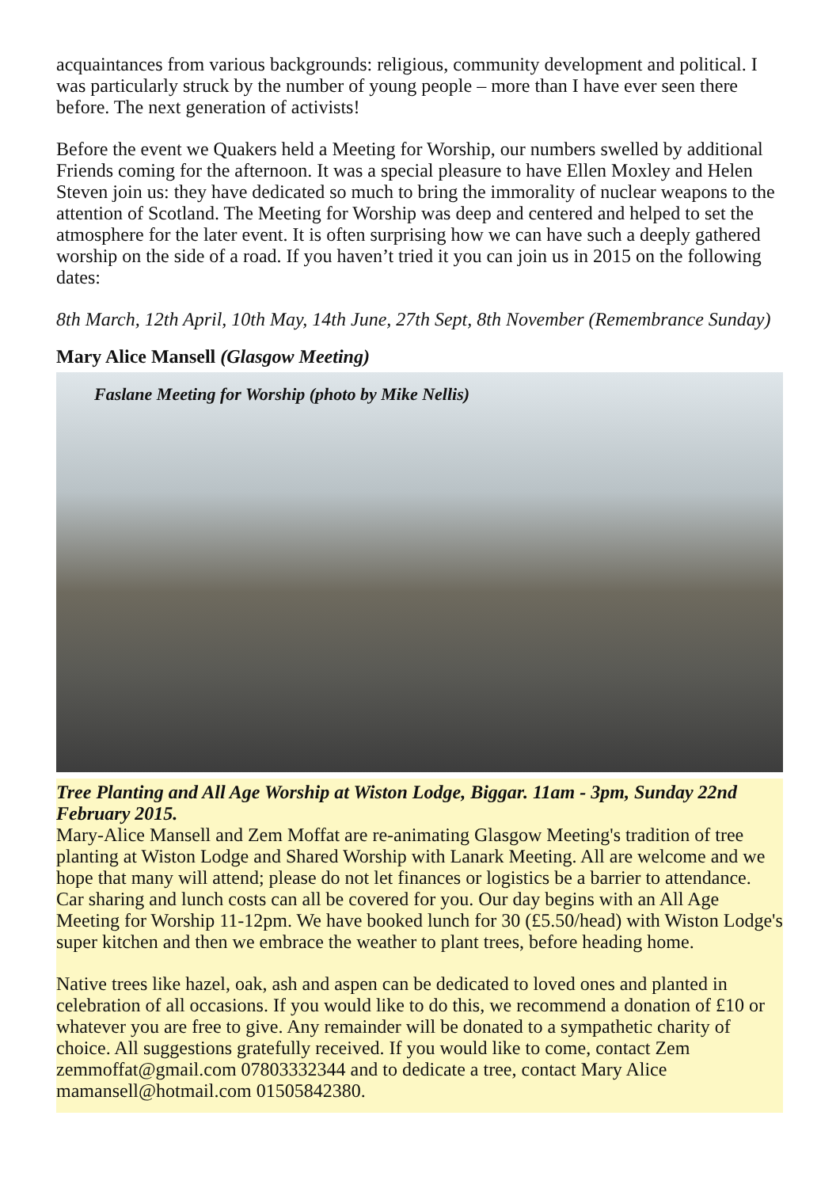acquaintances from various backgrounds: religious, community development and political. I was particularly struck by the number of young people – more than I have ever seen there before. The next generation of activists!
Before the event we Quakers held a Meeting for Worship, our numbers swelled by additional Friends coming for the afternoon. It was a special pleasure to have Ellen Moxley and Helen Steven join us: they have dedicated so much to bring the immorality of nuclear weapons to the attention of Scotland. The Meeting for Worship was deep and centered and helped to set the atmosphere for the later event. It is often surprising how we can have such a deeply gathered worship on the side of a road. If you haven’t tried it you can join us in 2015 on the following dates:
8th March, 12th April, 10th May, 14th June, 27th Sept, 8th November (Remembrance Sunday)
Mary Alice Mansell (Glasgow Meeting)
Faslane Meeting for Worship (photo by Mike Nellis)
Tree Planting and All Age Worship at Wiston Lodge, Biggar. 11am - 3pm, Sunday 22nd February 2015.
Mary-Alice Mansell and Zem Moffat are re-animating Glasgow Meeting's tradition of tree planting at Wiston Lodge and Shared Worship with Lanark Meeting. All are welcome and we hope that many will attend; please do not let finances or logistics be a barrier to attendance. Car sharing and lunch costs can all be covered for you. Our day begins with an All Age Meeting for Worship 11-12pm. We have booked lunch for 30 (£5.50/head) with Wiston Lodge's super kitchen and then we embrace the weather to plant trees, before heading home.
Native trees like hazel, oak, ash and aspen can be dedicated to loved ones and planted in celebration of all occasions. If you would like to do this, we recommend a donation of £10 or whatever you are free to give. Any remainder will be donated to a sympathetic charity of choice. All suggestions gratefully received. If you would like to come, contact Zem zemmoffat@gmail.com 07803332344 and to dedicate a tree, contact Mary Alice mamansell@hotmail.com 01505842380.